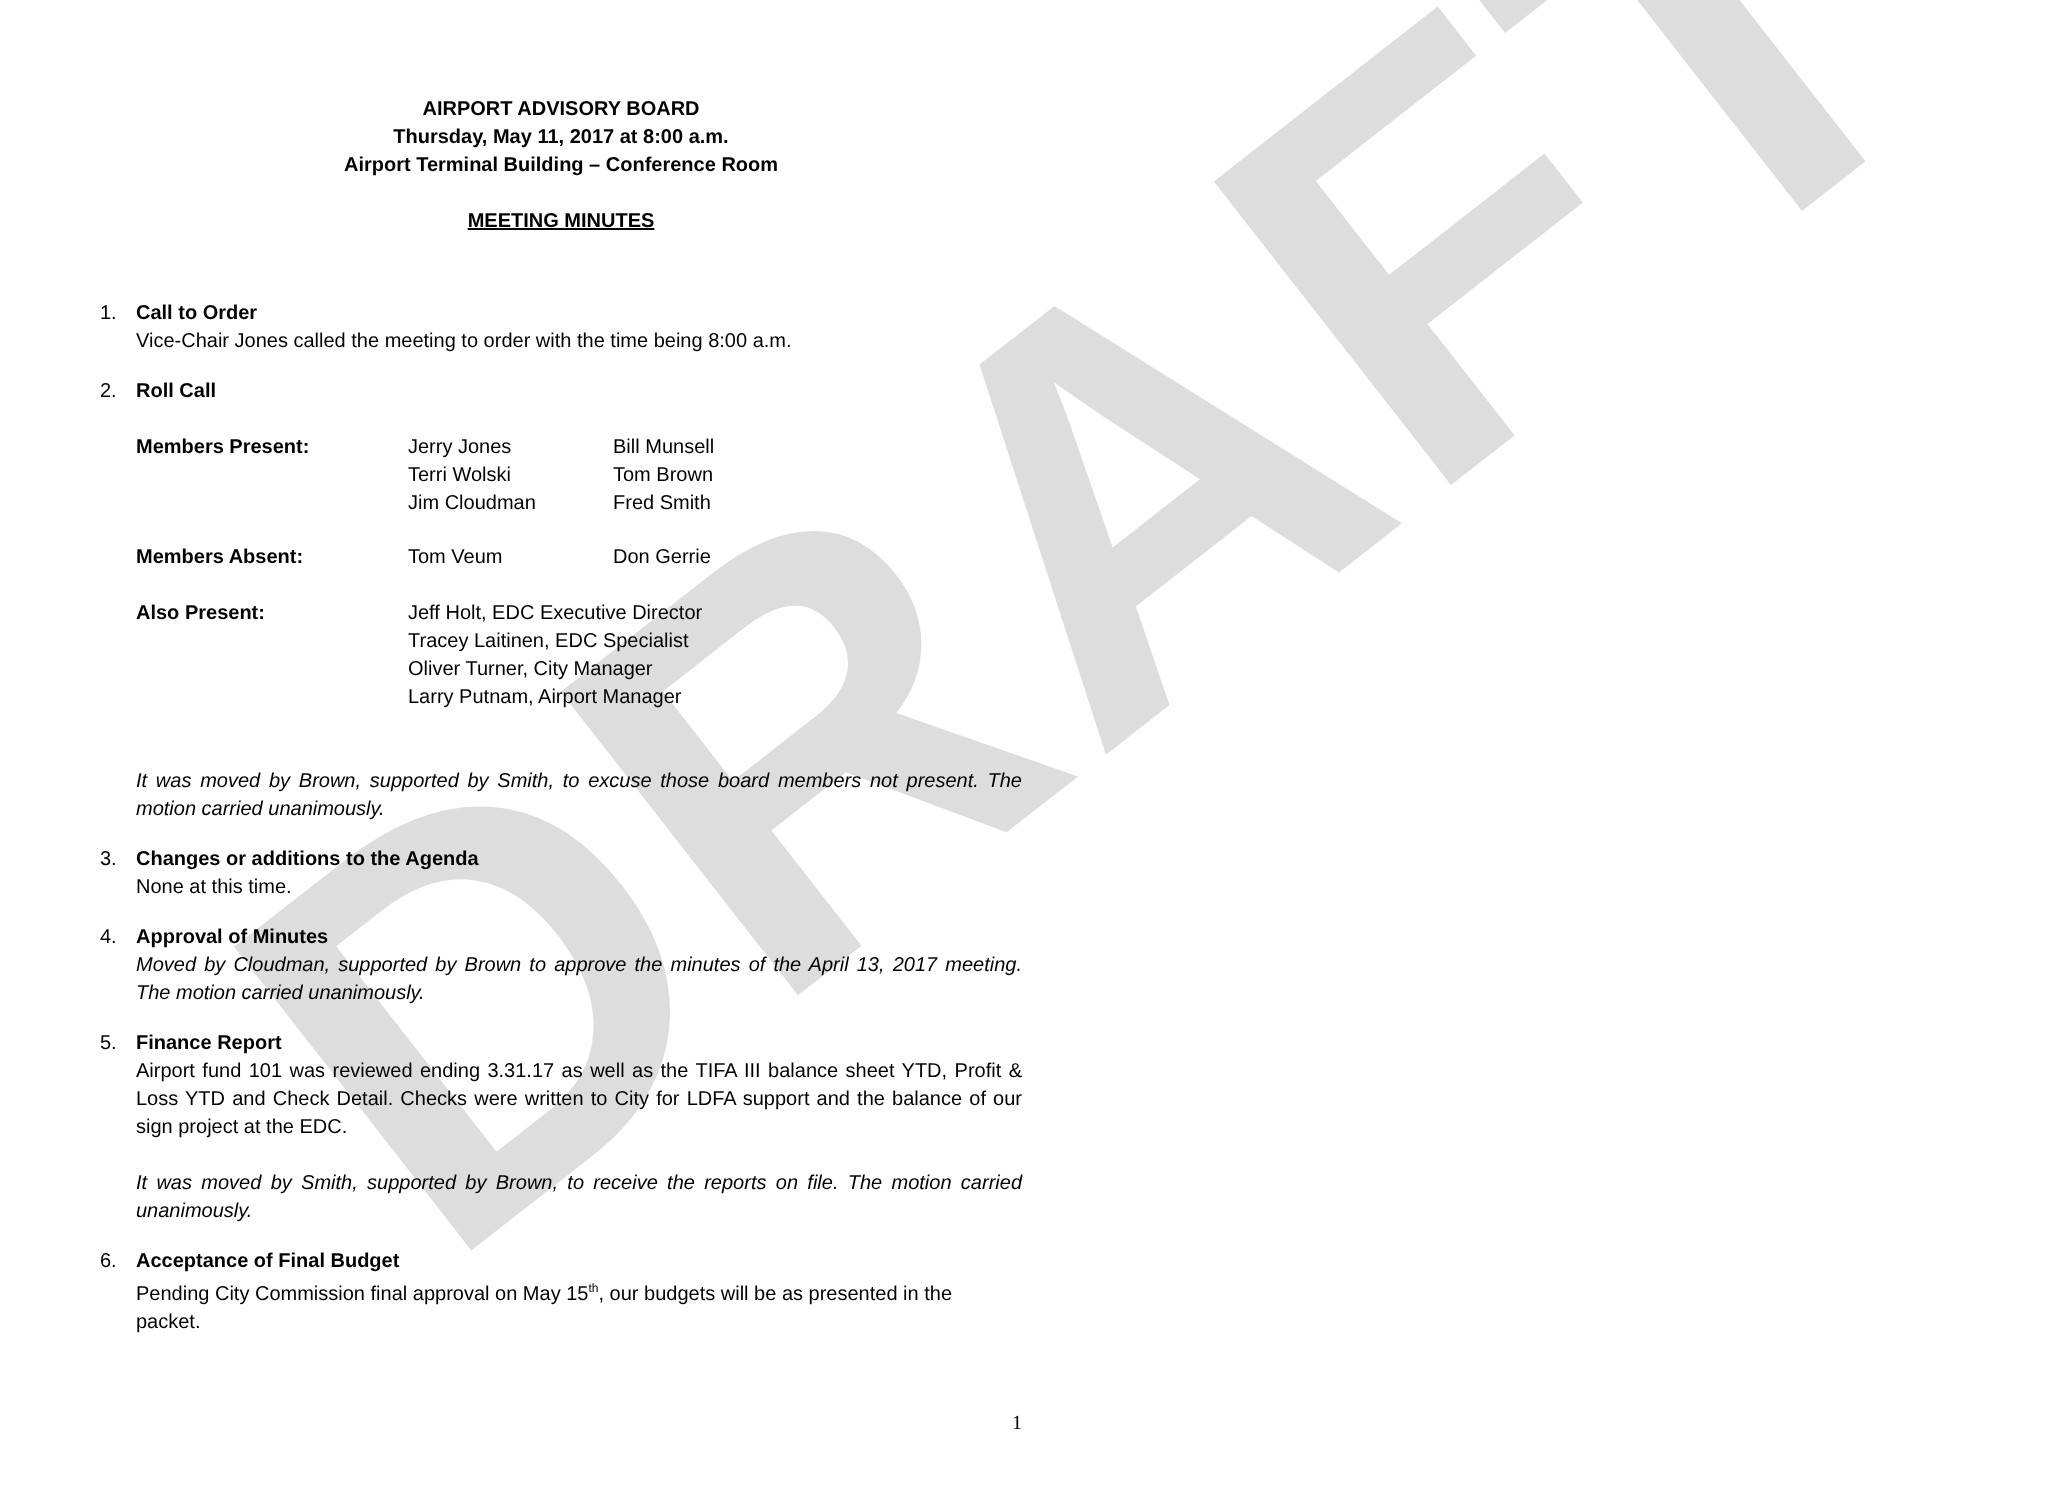DRAFT
AIRPORT ADVISORY BOARD
Thursday, May 11, 2017 at 8:00 a.m.
Airport Terminal Building – Conference Room
MEETING MINUTES
1. Call to Order
Vice-Chair Jones called the meeting to order with the time being 8:00 a.m.
2. Roll Call
| Members Present: | Jerry Jones Terri Wolski Jim Cloudman | Bill Munsell Tom Brown Fred Smith |
| Members Absent: | Tom Veum | Don Gerrie |
| Also Present: | Jeff Holt, EDC Executive Director Tracey Laitinen, EDC Specialist Oliver Turner, City Manager Larry Putnam, Airport Manager | |
It was moved by Brown, supported by Smith, to excuse those board members not present. The motion carried unanimously.
3. Changes or additions to the Agenda
None at this time.
4. Approval of Minutes
Moved by Cloudman, supported by Brown to approve the minutes of the April 13, 2017 meeting. The motion carried unanimously.
5. Finance Report
Airport fund 101 was reviewed ending 3.31.17 as well as the TIFA III balance sheet YTD, Profit & Loss YTD and Check Detail. Checks were written to City for LDFA support and the balance of our sign project at the EDC.
It was moved by Smith, supported by Brown, to receive the reports on file. The motion carried unanimously.
6. Acceptance of Final Budget
Pending City Commission final approval on May 15<sup>th</sup>, our budgets will be as presented in the packet.
1